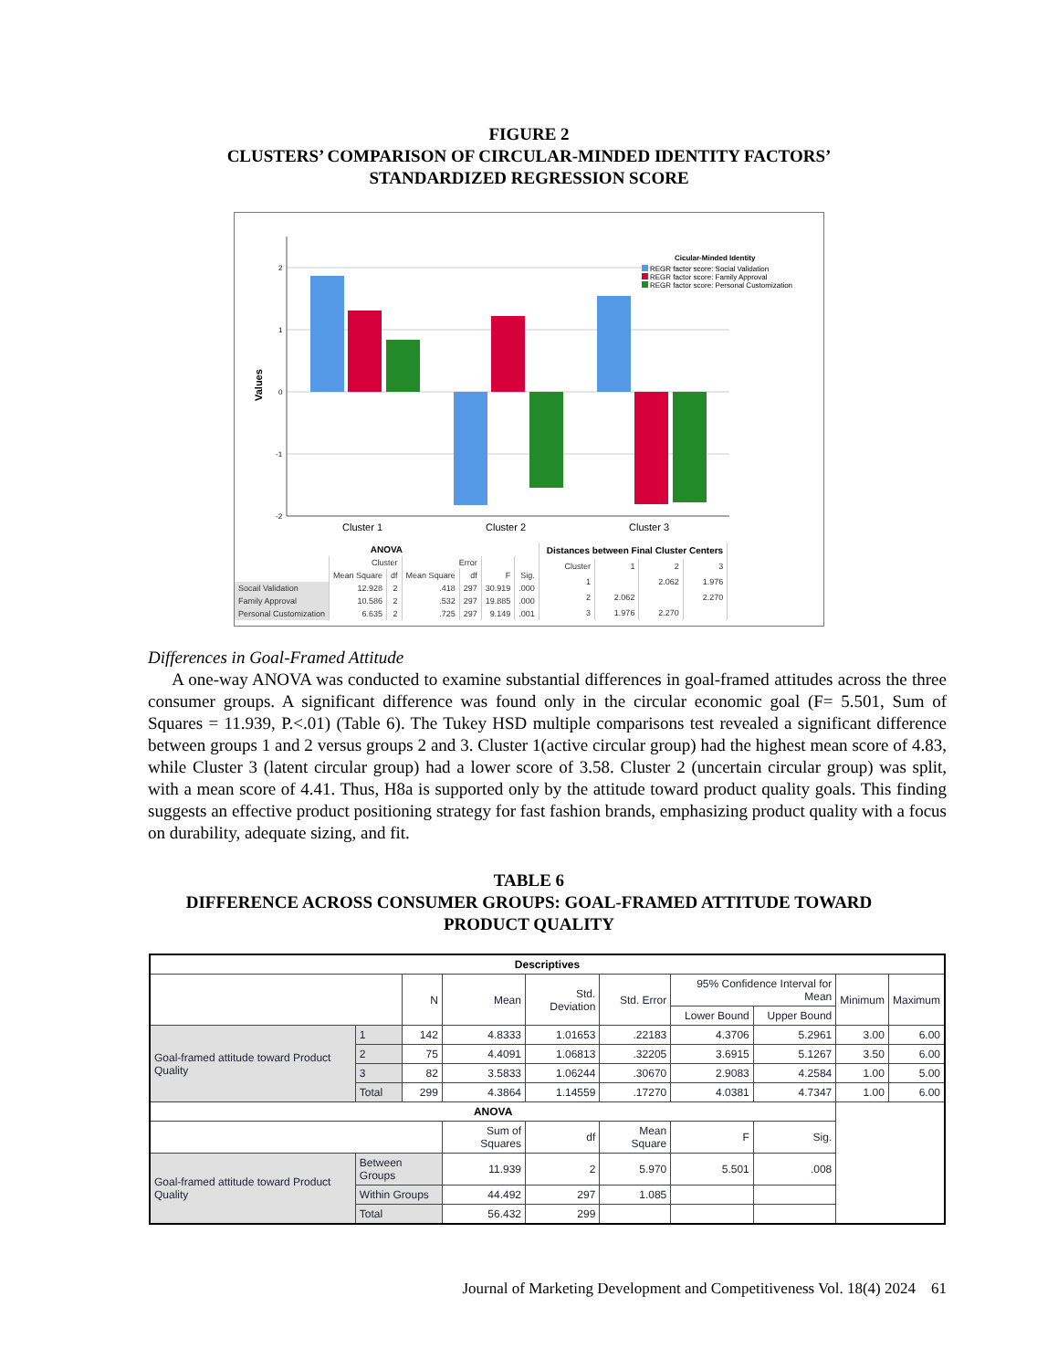FIGURE 2
CLUSTERS’ COMPARISON OF CIRCULAR-MINDED IDENTITY FACTORS’
STANDARDIZED REGRESSION SCORE
2
1
0
-1
-2
Values
Cluster 1
Cluster 2
Cluster 3
Cicular-Minded Identity
REGR factor score: Social Validation
REGR factor score: Family Approval
REGR factor score: Personal Customization
| ANOVA | | | | | | |
| --- | --- | --- | --- | --- | --- | --- |
| | Cluster | | Error | | | |
| | Mean Square | df | Mean Square | df | F | Sig. |
| Socail Validation | 12.928 | 2 | .418 | 297 | 30.919 | .000 |
| Family Approval | 10.586 | 2 | .532 | 297 | 19.885 | .000 |
| Personal Customization | 6.635 | 2 | .725 | 297 | 9.149 | .001 |
| Distances between Final Cluster Centers | | | |
| --- | --- | --- | --- |
| Cluster | 1 | 2 | 3 |
| 1 | | 2.062 | 1.976 |
| 2 | 2.062 | | 2.270 |
| 3 | 1.976 | 2.270 | |
Differences in Goal-Framed Attitude
A one-way ANOVA was conducted to examine substantial differences in goal-framed attitudes across the three consumer groups. A significant difference was found only in the circular economic goal (F= 5.501, Sum of Squares = 11.939, P.<.01) (Table 6). The Tukey HSD multiple comparisons test revealed a significant difference between groups 1 and 2 versus groups 2 and 3. Cluster 1(active circular group) had the highest mean score of 4.83, while Cluster 3 (latent circular group) had a lower score of 3.58. Cluster 2 (uncertain circular group) was split, with a mean score of 4.41. Thus, H8a is supported only by the attitude toward product quality goals. This finding suggests an effective product positioning strategy for fast fashion brands, emphasizing product quality with a focus on durability, adequate sizing, and fit.
TABLE 6
DIFFERENCE ACROSS CONSUMER GROUPS: GOAL-FRAMED ATTITUDE TOWARD
PRODUCT QUALITY
| Descriptives | | | | | | | | | |
| --- | --- | --- | --- | --- | --- | --- | --- | --- | --- |
| | | N | Mean | Std. Deviation | Std. Error | 95% Confidence Interval for Mean | | Minimum | Maximum |
| | | | | | | Lower Bound | Upper Bound | | |
| Goal-framed attitude toward Product Quality | 1 | 142 | 4.8333 | 1.01653 | .22183 | 4.3706 | 5.2961 | 3.00 | 6.00 |
| | 2 | 75 | 4.4091 | 1.06813 | .32205 | 3.6915 | 5.1267 | 3.50 | 6.00 |
| | 3 | 82 | 3.5833 | 1.06244 | .30670 | 2.9083 | 4.2584 | 1.00 | 5.00 |
| | Total | 299 | 4.3864 | 1.14559 | .17270 | 4.0381 | 4.7347 | 1.00 | 6.00 |
| ANOVA | | | | | | | | | |
| | | | Sum of Squares | df | Mean Square | F | Sig. | | |
| Goal-framed attitude toward Product Quality | Between Groups | | 11.939 | 2 | 5.970 | 5.501 | .008 | | |
| | Within Groups | | 44.492 | 297 | 1.085 | | | | |
| | Total | | 56.432 | 299 | | | | | |
Journal of Marketing Development and Competitiveness Vol. 18(4) 2024 61